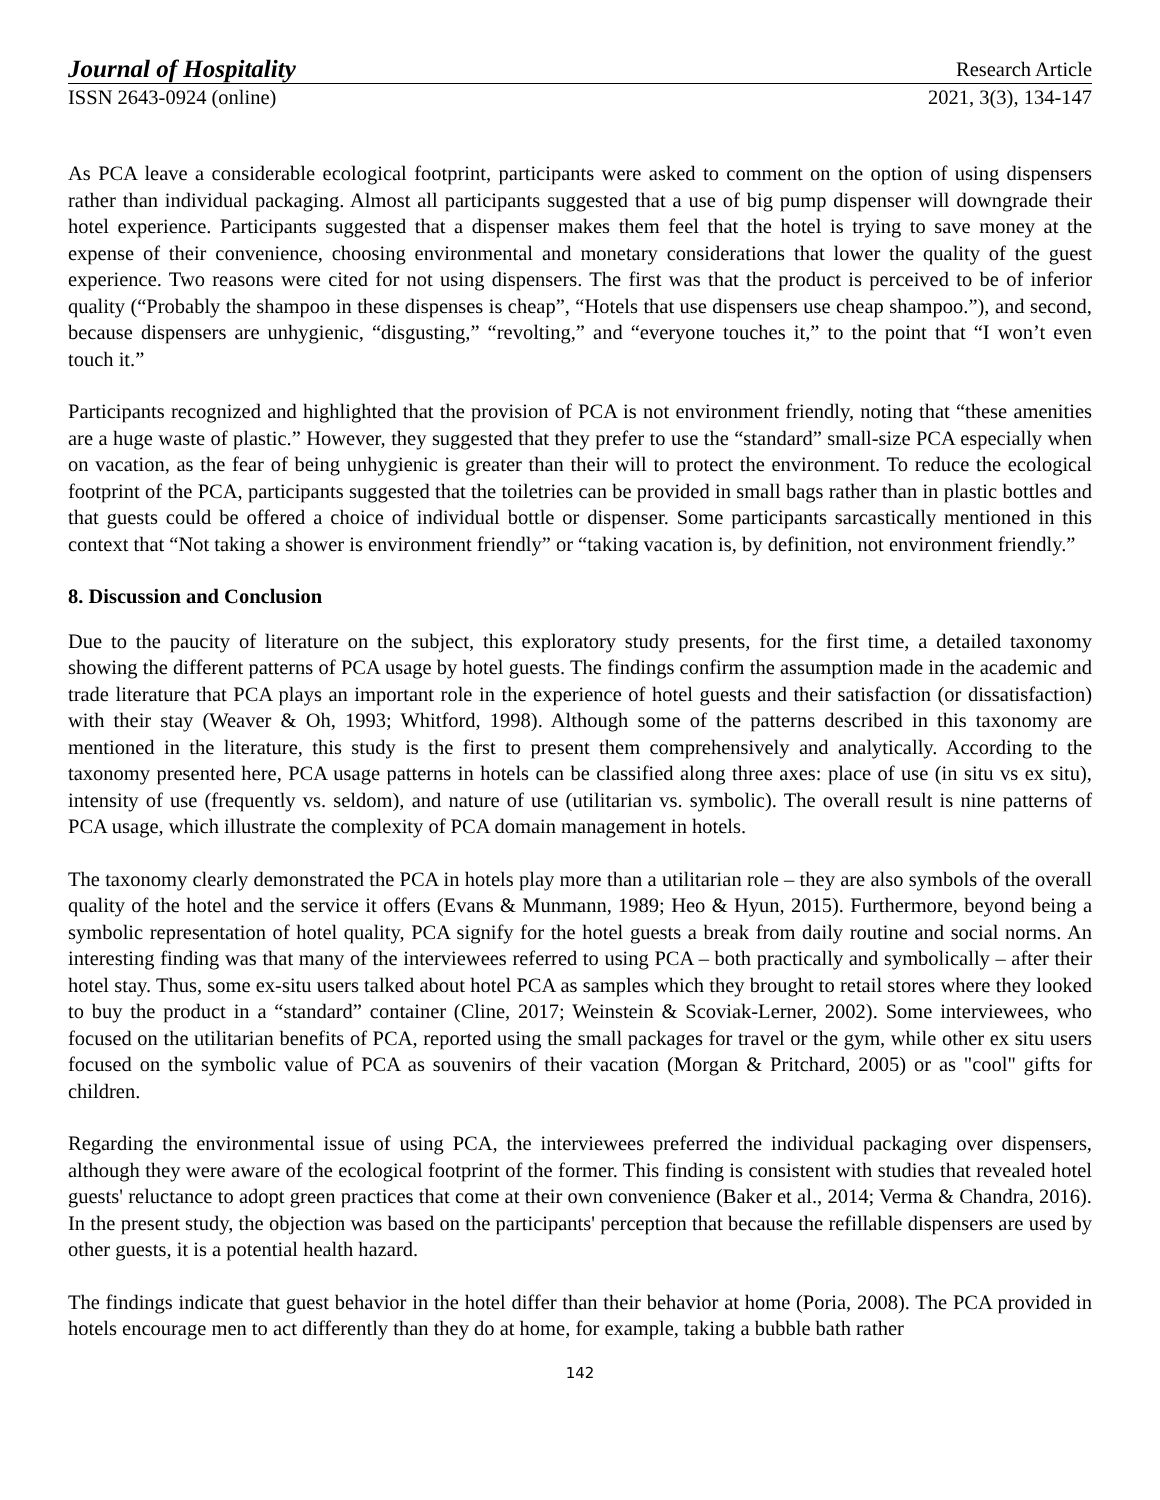Journal of Hospitality Research Article
ISSN 2643-0924 (online) 2021, 3(3), 134-147
As PCA leave a considerable ecological footprint, participants were asked to comment on the option of using dispensers rather than individual packaging. Almost all participants suggested that a use of big pump dispenser will downgrade their hotel experience. Participants suggested that a dispenser makes them feel that the hotel is trying to save money at the expense of their convenience, choosing environmental and monetary considerations that lower the quality of the guest experience. Two reasons were cited for not using dispensers. The first was that the product is perceived to be of inferior quality (“Probably the shampoo in these dispenses is cheap”, “Hotels that use dispensers use cheap shampoo.”), and second, because dispensers are unhygienic, “disgusting,” “revolting,” and “everyone touches it,” to the point that “I won’t even touch it.”
Participants recognized and highlighted that the provision of PCA is not environment friendly, noting that “these amenities are a huge waste of plastic.” However, they suggested that they prefer to use the “standard” small-size PCA especially when on vacation, as the fear of being unhygienic is greater than their will to protect the environment. To reduce the ecological footprint of the PCA, participants suggested that the toiletries can be provided in small bags rather than in plastic bottles and that guests could be offered a choice of individual bottle or dispenser. Some participants sarcastically mentioned in this context that “Not taking a shower is environment friendly” or “taking vacation is, by definition, not environment friendly.”
8. Discussion and Conclusion
Due to the paucity of literature on the subject, this exploratory study presents, for the first time, a detailed taxonomy showing the different patterns of PCA usage by hotel guests. The findings confirm the assumption made in the academic and trade literature that PCA plays an important role in the experience of hotel guests and their satisfaction (or dissatisfaction) with their stay (Weaver & Oh, 1993; Whitford, 1998). Although some of the patterns described in this taxonomy are mentioned in the literature, this study is the first to present them comprehensively and analytically. According to the taxonomy presented here, PCA usage patterns in hotels can be classified along three axes: place of use (in situ vs ex situ), intensity of use (frequently vs. seldom), and nature of use (utilitarian vs. symbolic). The overall result is nine patterns of PCA usage, which illustrate the complexity of PCA domain management in hotels.
The taxonomy clearly demonstrated the PCA in hotels play more than a utilitarian role – they are also symbols of the overall quality of the hotel and the service it offers (Evans & Munmann, 1989; Heo & Hyun, 2015). Furthermore, beyond being a symbolic representation of hotel quality, PCA signify for the hotel guests a break from daily routine and social norms. An interesting finding was that many of the interviewees referred to using PCA – both practically and symbolically – after their hotel stay. Thus, some ex-situ users talked about hotel PCA as samples which they brought to retail stores where they looked to buy the product in a “standard” container (Cline, 2017; Weinstein & Scoviak-Lerner, 2002). Some interviewees, who focused on the utilitarian benefits of PCA, reported using the small packages for travel or the gym, while other ex situ users focused on the symbolic value of PCA as souvenirs of their vacation (Morgan & Pritchard, 2005) or as "cool" gifts for children.
Regarding the environmental issue of using PCA, the interviewees preferred the individual packaging over dispensers, although they were aware of the ecological footprint of the former. This finding is consistent with studies that revealed hotel guests' reluctance to adopt green practices that come at their own convenience (Baker et al., 2014; Verma & Chandra, 2016). In the present study, the objection was based on the participants' perception that because the refillable dispensers are used by other guests, it is a potential health hazard.
The findings indicate that guest behavior in the hotel differ than their behavior at home (Poria, 2008). The PCA provided in hotels encourage men to act differently than they do at home, for example, taking a bubble bath rather
142